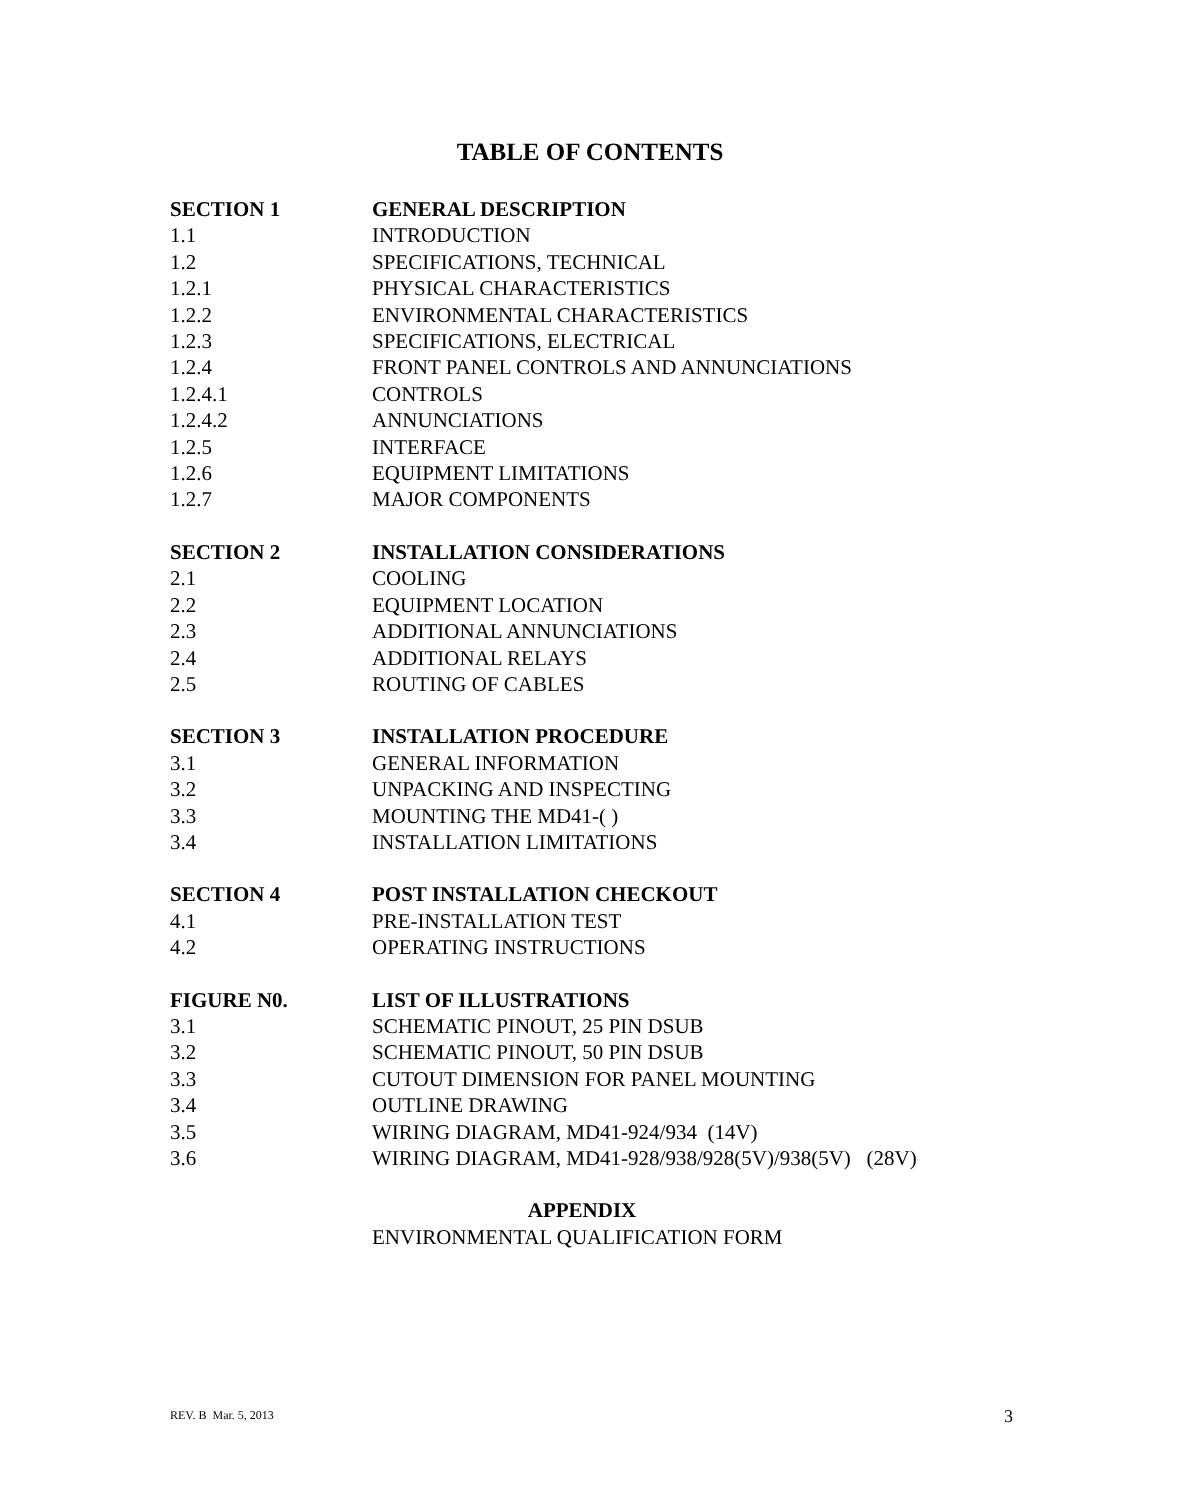TABLE OF CONTENTS
SECTION 1 GENERAL DESCRIPTION
1.1 INTRODUCTION
1.2 SPECIFICATIONS, TECHNICAL
1.2.1 PHYSICAL CHARACTERISTICS
1.2.2 ENVIRONMENTAL CHARACTERISTICS
1.2.3 SPECIFICATIONS, ELECTRICAL
1.2.4 FRONT PANEL CONTROLS AND ANNUNCIATIONS
1.2.4.1 CONTROLS
1.2.4.2 ANNUNCIATIONS
1.2.5 INTERFACE
1.2.6 EQUIPMENT LIMITATIONS
1.2.7 MAJOR COMPONENTS
SECTION 2 INSTALLATION CONSIDERATIONS
2.1 COOLING
2.2 EQUIPMENT LOCATION
2.3 ADDITIONAL ANNUNCIATIONS
2.4 ADDITIONAL RELAYS
2.5 ROUTING OF CABLES
SECTION 3 INSTALLATION PROCEDURE
3.1 GENERAL INFORMATION
3.2 UNPACKING AND INSPECTING
3.3 MOUNTING THE MD41-( )
3.4 INSTALLATION LIMITATIONS
SECTION 4 POST INSTALLATION CHECKOUT
4.1 PRE-INSTALLATION TEST
4.2 OPERATING INSTRUCTIONS
FIGURE N0. LIST OF ILLUSTRATIONS
3.1 SCHEMATIC PINOUT, 25 PIN DSUB
3.2 SCHEMATIC PINOUT, 50 PIN DSUB
3.3 CUTOUT DIMENSION FOR PANEL MOUNTING
3.4 OUTLINE DRAWING
3.5 WIRING DIAGRAM, MD41-924/934 (14V)
3.6 WIRING DIAGRAM, MD41-928/938/928(5V)/938(5V) (28V)
APPENDIX
ENVIRONMENTAL QUALIFICATION FORM
REV. B Mar. 5, 2013 3